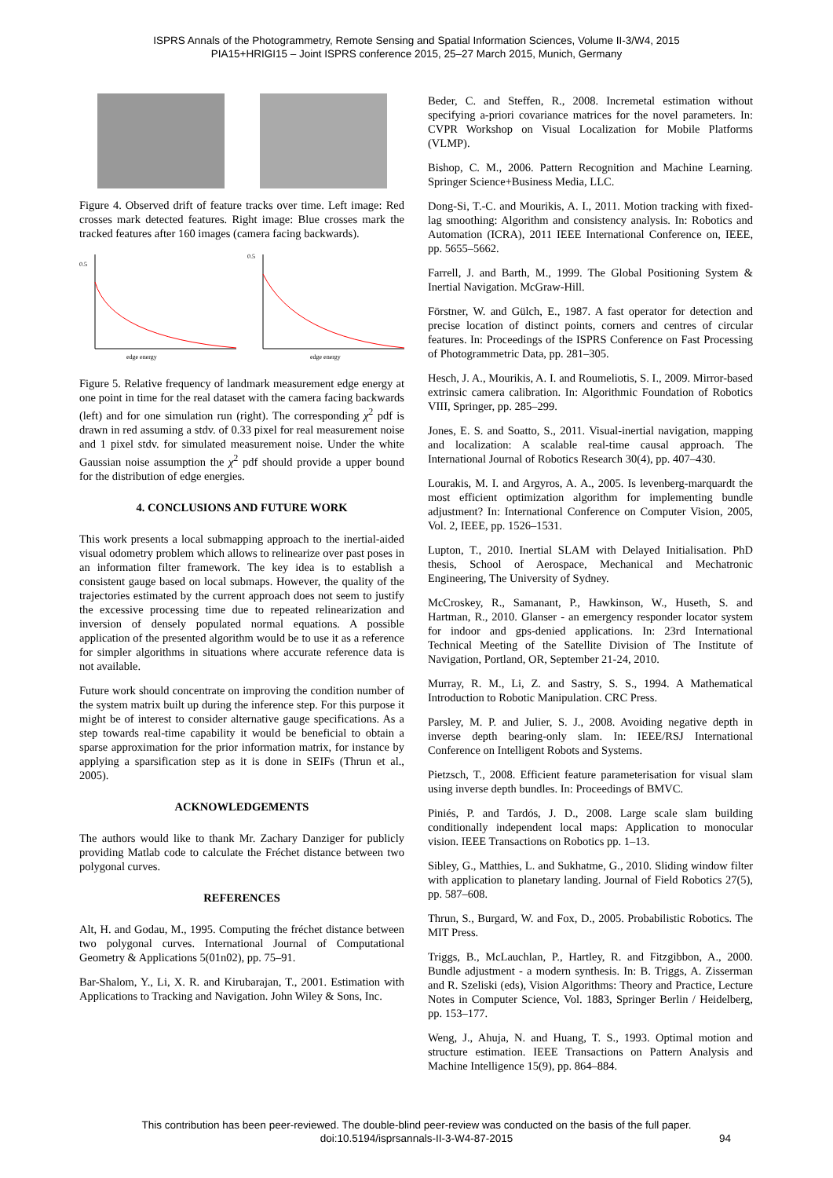ISPRS Annals of the Photogrammetry, Remote Sensing and Spatial Information Sciences, Volume II-3/W4, 2015
PIA15+HRIGI15 – Joint ISPRS conference 2015, 25–27 March 2015, Munich, Germany
Figure 4. Observed drift of feature tracks over time. Left image: Red crosses mark detected features. Right image: Blue crosses mark the tracked features after 160 images (camera facing backwards).
0.5
edge energy
0.5
edge energy
Figure 5. Relative frequency of landmark measurement edge energy at one point in time for the real dataset with the camera facing backwards (left) and for one simulation run (right). The corresponding χ<sup>2</sup> pdf is drawn in red assuming a stdv. of 0.33 pixel for real measurement noise and 1 pixel stdv. for simulated measurement noise. Under the white Gaussian noise assumption the χ<sup>2</sup> pdf should provide a upper bound for the distribution of edge energies.
4. CONCLUSIONS AND FUTURE WORK
This work presents a local submapping approach to the inertial-aided visual odometry problem which allows to relinearize over past poses in an information filter framework. The key idea is to establish a consistent gauge based on local submaps. However, the quality of the trajectories estimated by the current approach does not seem to justify the excessive processing time due to repeated relinearization and inversion of densely populated normal equations. A possible application of the presented algorithm would be to use it as a reference for simpler algorithms in situations where accurate reference data is not available.
Future work should concentrate on improving the condition number of the system matrix built up during the inference step. For this purpose it might be of interest to consider alternative gauge specifications. As a step towards real-time capability it would be beneficial to obtain a sparse approximation for the prior information matrix, for instance by applying a sparsification step as it is done in SEIFs (Thrun et al., 2005).
ACKNOWLEDGEMENTS
The authors would like to thank Mr. Zachary Danziger for publicly providing Matlab code to calculate the Fréchet distance between two polygonal curves.
REFERENCES
Alt, H. and Godau, M., 1995. Computing the fréchet distance between two polygonal curves. International Journal of Computational Geometry & Applications 5(01n02), pp. 75–91.
Bar-Shalom, Y., Li, X. R. and Kirubarajan, T., 2001. Estimation with Applications to Tracking and Navigation. John Wiley & Sons, Inc.
Beder, C. and Steffen, R., 2008. Incremetal estimation without specifying a-priori covariance matrices for the novel parameters. In: CVPR Workshop on Visual Localization for Mobile Platforms (VLMP).
Bishop, C. M., 2006. Pattern Recognition and Machine Learning. Springer Science+Business Media, LLC.
Dong-Si, T.-C. and Mourikis, A. I., 2011. Motion tracking with fixed-lag smoothing: Algorithm and consistency analysis. In: Robotics and Automation (ICRA), 2011 IEEE International Conference on, IEEE, pp. 5655–5662.
Farrell, J. and Barth, M., 1999. The Global Positioning System & Inertial Navigation. McGraw-Hill.
Förstner, W. and Gülch, E., 1987. A fast operator for detection and precise location of distinct points, corners and centres of circular features. In: Proceedings of the ISPRS Conference on Fast Processing of Photogrammetric Data, pp. 281–305.
Hesch, J. A., Mourikis, A. I. and Roumeliotis, S. I., 2009. Mirror-based extrinsic camera calibration. In: Algorithmic Foundation of Robotics VIII, Springer, pp. 285–299.
Jones, E. S. and Soatto, S., 2011. Visual-inertial navigation, mapping and localization: A scalable real-time causal approach. The International Journal of Robotics Research 30(4), pp. 407–430.
Lourakis, M. I. and Argyros, A. A., 2005. Is levenberg-marquardt the most efficient optimization algorithm for implementing bundle adjustment? In: International Conference on Computer Vision, 2005, Vol. 2, IEEE, pp. 1526–1531.
Lupton, T., 2010. Inertial SLAM with Delayed Initialisation. PhD thesis, School of Aerospace, Mechanical and Mechatronic Engineering, The University of Sydney.
McCroskey, R., Samanant, P., Hawkinson, W., Huseth, S. and Hartman, R., 2010. Glanser - an emergency responder locator system for indoor and gps-denied applications. In: 23rd International Technical Meeting of the Satellite Division of The Institute of Navigation, Portland, OR, September 21-24, 2010.
Murray, R. M., Li, Z. and Sastry, S. S., 1994. A Mathematical Introduction to Robotic Manipulation. CRC Press.
Parsley, M. P. and Julier, S. J., 2008. Avoiding negative depth in inverse depth bearing-only slam. In: IEEE/RSJ International Conference on Intelligent Robots and Systems.
Pietzsch, T., 2008. Efficient feature parameterisation for visual slam using inverse depth bundles. In: Proceedings of BMVC.
Piniés, P. and Tardós, J. D., 2008. Large scale slam building conditionally independent local maps: Application to monocular vision. IEEE Transactions on Robotics pp. 1–13.
Sibley, G., Matthies, L. and Sukhatme, G., 2010. Sliding window filter with application to planetary landing. Journal of Field Robotics 27(5), pp. 587–608.
Thrun, S., Burgard, W. and Fox, D., 2005. Probabilistic Robotics. The MIT Press.
Triggs, B., McLauchlan, P., Hartley, R. and Fitzgibbon, A., 2000. Bundle adjustment - a modern synthesis. In: B. Triggs, A. Zisserman and R. Szeliski (eds), Vision Algorithms: Theory and Practice, Lecture Notes in Computer Science, Vol. 1883, Springer Berlin / Heidelberg, pp. 153–177.
Weng, J., Ahuja, N. and Huang, T. S., 1993. Optimal motion and structure estimation. IEEE Transactions on Pattern Analysis and Machine Intelligence 15(9), pp. 864–884.
This contribution has been peer-reviewed. The double-blind peer-review was conducted on the basis of the full paper.
doi:10.5194/isprsannals-II-3-W4-87-2015
94